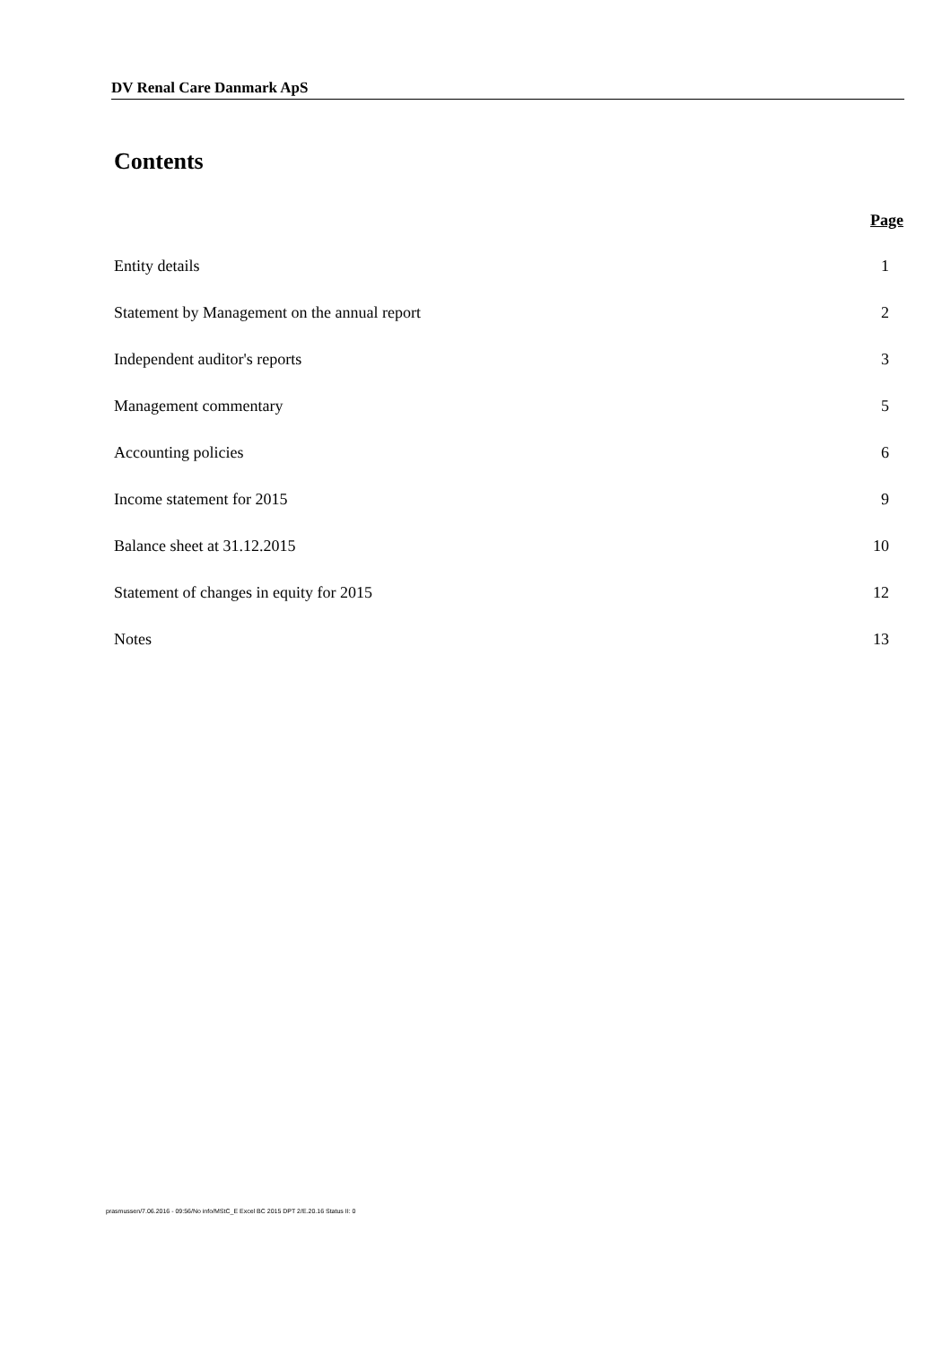DV Renal Care Danmark ApS
Contents
Page
Entity details 1
Statement by Management on the annual report 2
Independent auditor's reports 3
Management commentary 5
Accounting policies 6
Income statement for 2015 9
Balance sheet at 31.12.2015 10
Statement of changes in equity for 2015 12
Notes 13
prasmussen/7.06.2016 - 09:56/No info/MStC_E Excel BC 2015 DPT 2/E.20.16 Status II: 0